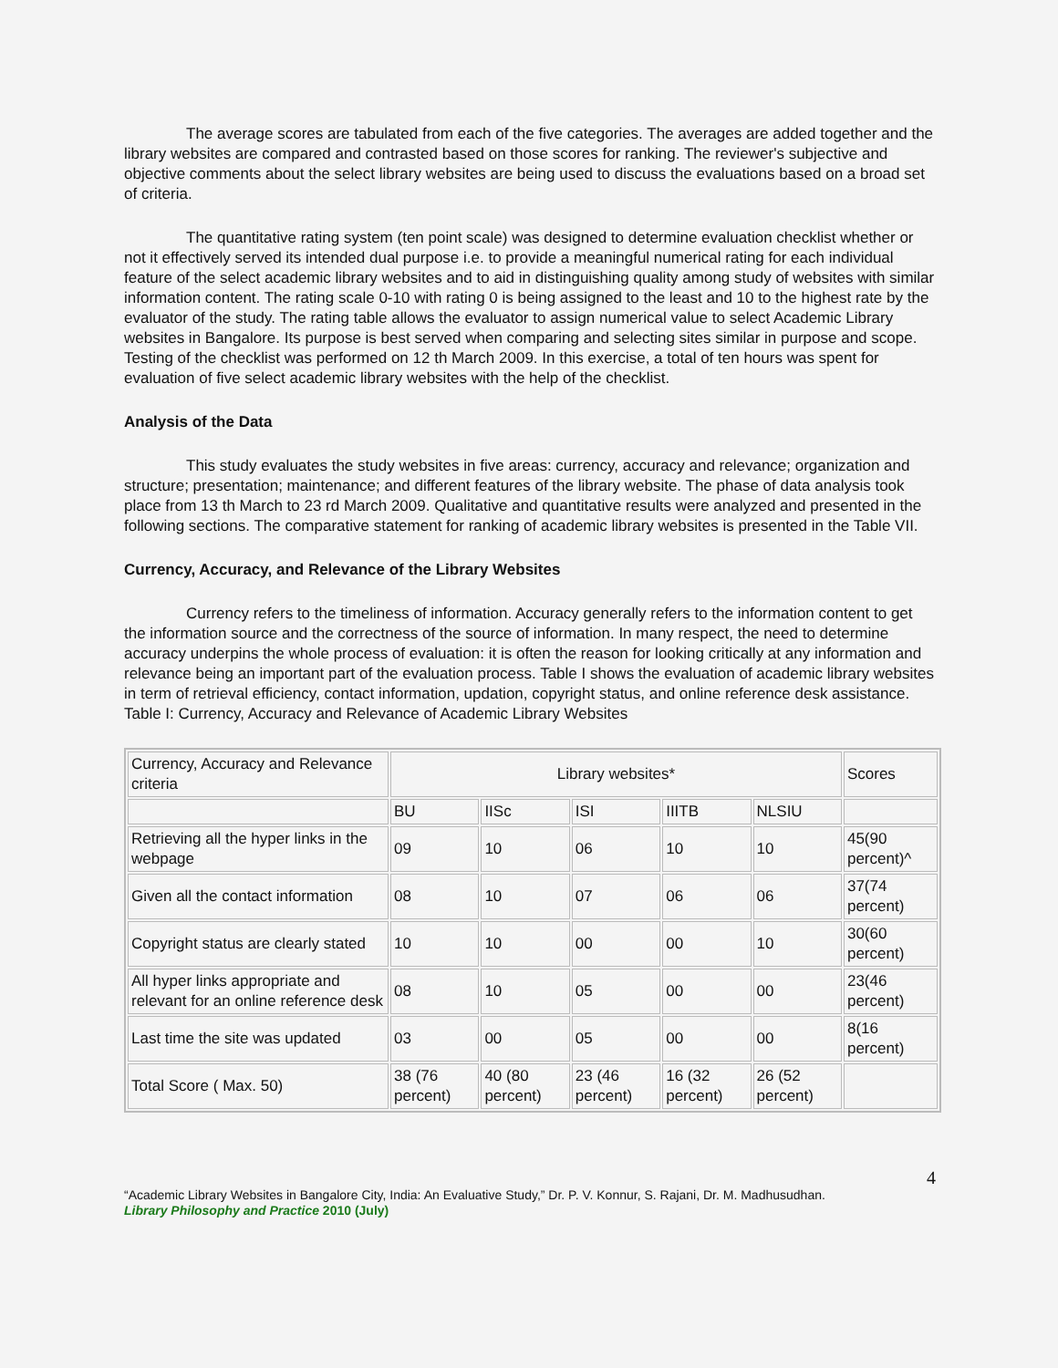The average scores are tabulated from each of the five categories. The averages are added together and the library websites are compared and contrasted based on those scores for ranking. The reviewer's subjective and objective comments about the select library websites are being used to discuss the evaluations based on a broad set of criteria.
The quantitative rating system (ten point scale) was designed to determine evaluation checklist whether or not it effectively served its intended dual purpose i.e. to provide a meaningful numerical rating for each individual feature of the select academic library websites and to aid in distinguishing quality among study of websites with similar information content. The rating scale 0-10 with rating 0 is being assigned to the least and 10 to the highest rate by the evaluator of the study. The rating table allows the evaluator to assign numerical value to select Academic Library websites in Bangalore. Its purpose is best served when comparing and selecting sites similar in purpose and scope. Testing of the checklist was performed on 12 th March 2009. In this exercise, a total of ten hours was spent for evaluation of five select academic library websites with the help of the checklist.
Analysis of the Data
This study evaluates the study websites in five areas: currency, accuracy and relevance; organization and structure; presentation; maintenance; and different features of the library website. The phase of data analysis took place from 13 th March to 23 rd March 2009. Qualitative and quantitative results were analyzed and presented in the following sections. The comparative statement for ranking of academic library websites is presented in the Table VII.
Currency, Accuracy, and Relevance of the Library Websites
Currency refers to the timeliness of information. Accuracy generally refers to the information content to get the information source and the correctness of the source of information. In many respect, the need to determine accuracy underpins the whole process of evaluation: it is often the reason for looking critically at any information and relevance being an important part of the evaluation process. Table I shows the evaluation of academic library websites in term of retrieval efficiency, contact information, updation, copyright status, and online reference desk assistance. Table I: Currency, Accuracy and Relevance of Academic Library Websites
| Currency, Accuracy and Relevance criteria | Library websites* | | | | | Scores |
| | BU | IISc | ISI | IIITB | NLSIU | |
| Retrieving all the hyper links in the webpage | 09 | 10 | 06 | 10 | 10 | 45(90 percent)^ |
| Given all the contact information | 08 | 10 | 07 | 06 | 06 | 37(74 percent) |
| Copyright status are clearly stated | 10 | 10 | 00 | 00 | 10 | 30(60 percent) |
| All hyper links appropriate and relevant for an online reference desk | 08 | 10 | 05 | 00 | 00 | 23(46 percent) |
| Last time the site was updated | 03 | 00 | 05 | 00 | 00 | 8(16 percent) |
| Total Score ( Max. 50) | 38 (76 percent) | 40 (80 percent) | 23 (46 percent) | 16 (32 percent) | 26 (52 percent) | |
4
“Academic Library Websites in Bangalore City, India: An Evaluative Study,” Dr. P. V. Konnur, S. Rajani, Dr. M. Madhusudhan.
Library Philosophy and Practice 2010 (July)